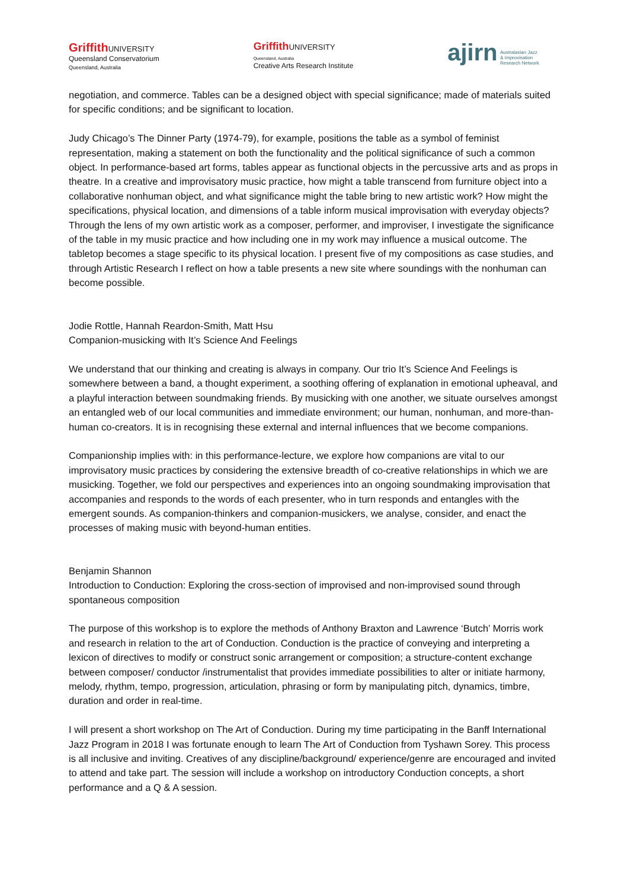Griffith UNIVERSITY
Queensland Conservatorium
Queensland, Australia
Griffith UNIVERSITY
Queensland, Australia
Creative Arts Research Institute
ajirn Australasian Jazz
& Improvisation
Research Network
negotiation, and commerce. Tables can be a designed object with special significance; made of materials suited for specific conditions; and be significant to location.
Judy Chicago’s The Dinner Party (1974-79), for example, positions the table as a symbol of feminist representation, making a statement on both the functionality and the political significance of such a common object. In performance-based art forms, tables appear as functional objects in the percussive arts and as props in theatre. In a creative and improvisatory music practice, how might a table transcend from furniture object into a collaborative nonhuman object, and what significance might the table bring to new artistic work? How might the specifications, physical location, and dimensions of a table inform musical improvisation with everyday objects? Through the lens of my own artistic work as a composer, performer, and improviser, I investigate the significance of the table in my music practice and how including one in my work may influence a musical outcome. The tabletop becomes a stage specific to its physical location. I present five of my compositions as case studies, and through Artistic Research I reflect on how a table presents a new site where soundings with the nonhuman can become possible.
Jodie Rottle, Hannah Reardon-Smith, Matt Hsu
Companion-musicking with It’s Science And Feelings
We understand that our thinking and creating is always in company. Our trio It’s Science And Feelings is somewhere between a band, a thought experiment, a soothing offering of explanation in emotional upheaval, and a playful interaction between soundmaking friends. By musicking with one another, we situate ourselves amongst an entangled web of our local communities and immediate environment; our human, nonhuman, and more-than-human co-creators. It is in recognising these external and internal influences that we become companions.
Companionship implies with: in this performance-lecture, we explore how companions are vital to our improvisatory music practices by considering the extensive breadth of co-creative relationships in which we are musicking. Together, we fold our perspectives and experiences into an ongoing soundmaking improvisation that accompanies and responds to the words of each presenter, who in turn responds and entangles with the emergent sounds. As companion-thinkers and companion-musickers, we analyse, consider, and enact the processes of making music with beyond-human entities.
Benjamin Shannon
Introduction to Conduction: Exploring the cross-section of improvised and non-improvised sound through spontaneous composition
The purpose of this workshop is to explore the methods of Anthony Braxton and Lawrence ‘Butch’ Morris work and research in relation to the art of Conduction. Conduction is the practice of conveying and interpreting a lexicon of directives to modify or construct sonic arrangement or composition; a structure-content exchange between composer/ conductor /instrumentalist that provides immediate possibilities to alter or initiate harmony, melody, rhythm, tempo, progression, articulation, phrasing or form by manipulating pitch, dynamics, timbre, duration and order in real-time.
I will present a short workshop on The Art of Conduction. During my time participating in the Banff International Jazz Program in 2018 I was fortunate enough to learn The Art of Conduction from Tyshawn Sorey. This process is all inclusive and inviting. Creatives of any discipline/background/ experience/genre are encouraged and invited to attend and take part. The session will include a workshop on introductory Conduction concepts, a short performance and a Q & A session.